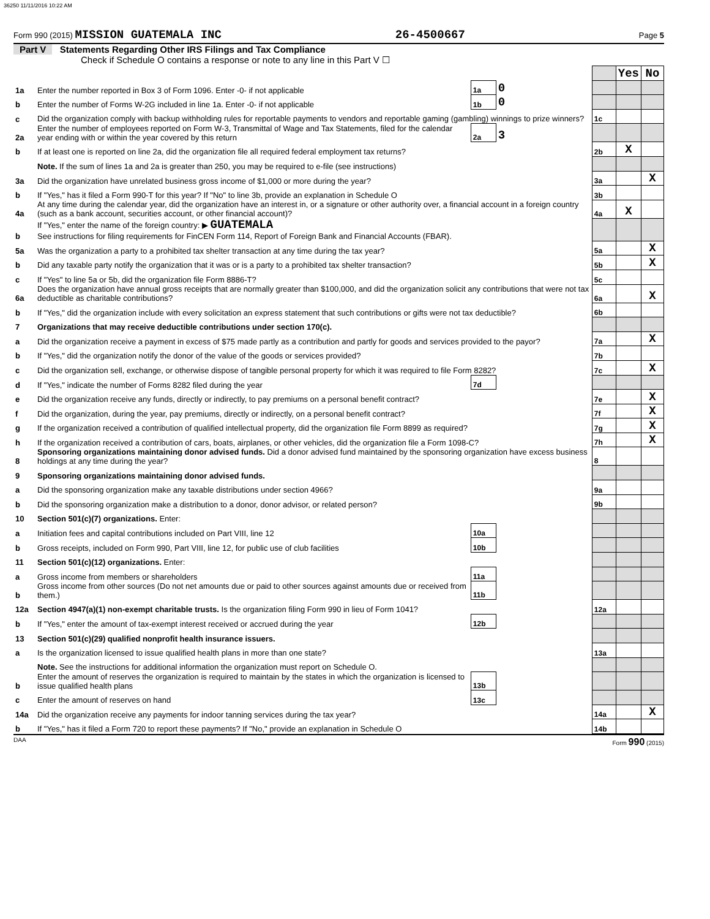36250 11/11/2016 10:22 AM
Form 990 (2015) MISSION GUATEMALA INC 26-4500667 Page 5
Part V Statements Regarding Other IRS Filings and Tax Compliance
Check if Schedule O contains a response or note to any line in this Part V ☐
| | | | | | Yes | No |
| 1a | Enter the number reported in Box 3 of Form 1096. Enter -0- if not applicable | 1a | 0 | | | |
| b | Enter the number of Forms W-2G included in line 1a. Enter -0- if not applicable | 1b | 0 | | | |
| c | Did the organization comply with backup withholding rules for reportable payments to vendors and reportable gaming (gambling) winnings to prize winners? | | | 1c | | |
| 2a | Enter the number of employees reported on Form W-3, Transmittal of Wage and Tax Statements, filed for the calendar year ending with or within the year covered by this return | 2a | 3 | | | |
| b | If at least one is reported on line 2a, did the organization file all required federal employment tax returns? | | | 2b | X | |
| | Note. If the sum of lines 1a and 2a is greater than 250, you may be required to e-file (see instructions) | | | | | |
| 3a | Did the organization have unrelated business gross income of $1,000 or more during the year? | | | 3a | | X |
| b | If "Yes," has it filed a Form 990-T for this year? If "No" to line 3b, provide an explanation in Schedule O | | | 3b | | |
| 4a | At any time during the calendar year, did the organization have an interest in, or a signature or other authority over, a financial account in a foreign country (such as a bank account, securities account, or other financial account)? | | | 4a | X | |
| b | If "Yes," enter the name of the foreign country: ▶ GUATEMALA See instructions for filing requirements for FinCEN Form 114, Report of Foreign Bank and Financial Accounts (FBAR). | | | | | |
| 5a | Was the organization a party to a prohibited tax shelter transaction at any time during the tax year? | | | 5a | | X |
| b | Did any taxable party notify the organization that it was or is a party to a prohibited tax shelter transaction? | | | 5b | | X |
| c | If "Yes" to line 5a or 5b, did the organization file Form 8886-T? | | | 5c | | |
| 6a | Does the organization have annual gross receipts that are normally greater than $100,000, and did the organization solicit any contributions that were not tax deductible as charitable contributions? | | | 6a | | X |
| b | If "Yes," did the organization include with every solicitation an express statement that such contributions or gifts were not tax deductible? | | | 6b | | |
| 7 | Organizations that may receive deductible contributions under section 170(c). | | | | | |
| a | Did the organization receive a payment in excess of $75 made partly as a contribution and partly for goods and services provided to the payor? | | | 7a | | X |
| b | If "Yes," did the organization notify the donor of the value of the goods or services provided? | | | 7b | | |
| c | Did the organization sell, exchange, or otherwise dispose of tangible personal property for which it was required to file Form 8282? | | | 7c | | X |
| d | If "Yes," indicate the number of Forms 8282 filed during the year | 7d | | | | |
| e | Did the organization receive any funds, directly or indirectly, to pay premiums on a personal benefit contract? | | | 7e | | X |
| f | Did the organization, during the year, pay premiums, directly or indirectly, on a personal benefit contract? | | | 7f | | X |
| g | If the organization received a contribution of qualified intellectual property, did the organization file Form 8899 as required? | | | 7g | | X |
| h | If the organization received a contribution of cars, boats, airplanes, or other vehicles, did the organization file a Form 1098-C? | | | 7h | | X |
| 8 | Sponsoring organizations maintaining donor advised funds. Did a donor advised fund maintained by the sponsoring organization have excess business holdings at any time during the year? | | | 8 | | |
| 9 | Sponsoring organizations maintaining donor advised funds. | | | | | |
| a | Did the sponsoring organization make any taxable distributions under section 4966? | | | 9a | | |
| b | Did the sponsoring organization make a distribution to a donor, donor advisor, or related person? | | | 9b | | |
| 10 | Section 501(c)(7) organizations. Enter: | | | | | |
| a | Initiation fees and capital contributions included on Part VIII, line 12 | 10a | | | | |
| b | Gross receipts, included on Form 990, Part VIII, line 12, for public use of club facilities | 10b | | | | |
| 11 | Section 501(c)(12) organizations. Enter: | | | | | |
| a | Gross income from members or shareholders | 11a | | | | |
| b | Gross income from other sources (Do not net amounts due or paid to other sources against amounts due or received from them.) | 11b | | | | |
| 12a | Section 4947(a)(1) non-exempt charitable trusts. Is the organization filing Form 990 in lieu of Form 1041? | | | 12a | | |
| b | If "Yes," enter the amount of tax-exempt interest received or accrued during the year | 12b | | | | |
| 13 | Section 501(c)(29) qualified nonprofit health insurance issuers. | | | | | |
| a | Is the organization licensed to issue qualified health plans in more than one state? | | | 13a | | |
| | Note. See the instructions for additional information the organization must report on Schedule O. | | | | | |
| b | Enter the amount of reserves the organization is required to maintain by the states in which the organization is licensed to issue qualified health plans | 13b | | | | |
| c | Enter the amount of reserves on hand | 13c | | | | |
| 14a | Did the organization receive any payments for indoor tanning services during the tax year? | | | 14a | | X |
| b | If "Yes," has it filed a Form 720 to report these payments? If "No," provide an explanation in Schedule O | | | 14b | | |
DAA Form 990 (2015)